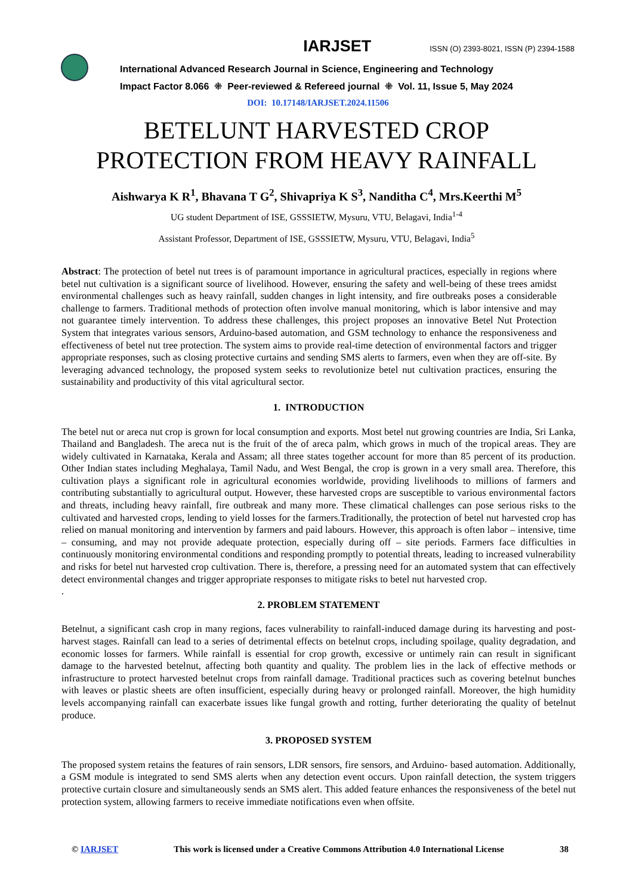IARJSET ISSN (O) 2393-8021, ISSN (P) 2394-1588
International Advanced Research Journal in Science, Engineering and Technology
Impact Factor 8.066 ⁜ Peer-reviewed & Refereed journal ⁜ Vol. 11, Issue 5, May 2024
DOI: 10.17148/IARJSET.2024.11506
BETELUNT HARVESTED CROP
PROTECTION FROM HEAVY RAINFALL
Aishwarya K R<sup>1</sup>, Bhavana T G<sup>2</sup>, Shivapriya K S<sup>3</sup>, Nanditha C<sup>4</sup>, Mrs.Keerthi M<sup>5</sup>
UG student Department of ISE, GSSSIETW, Mysuru, VTU, Belagavi, India<sup>1-4</sup>
Assistant Professor, Department of ISE, GSSSIETW, Mysuru, VTU, Belagavi, India<sup>5</sup>
Abstract: The protection of betel nut trees is of paramount importance in agricultural practices, especially in regions where betel nut cultivation is a significant source of livelihood. However, ensuring the safety and well-being of these trees amidst environmental challenges such as heavy rainfall, sudden changes in light intensity, and fire outbreaks poses a considerable challenge to farmers. Traditional methods of protection often involve manual monitoring, which is labor intensive and may not guarantee timely intervention. To address these challenges, this project proposes an innovative Betel Nut Protection System that integrates various sensors, Arduino-based automation, and GSM technology to enhance the responsiveness and effectiveness of betel nut tree protection. The system aims to provide real-time detection of environmental factors and trigger appropriate responses, such as closing protective curtains and sending SMS alerts to farmers, even when they are off-site. By leveraging advanced technology, the proposed system seeks to revolutionize betel nut cultivation practices, ensuring the sustainability and productivity of this vital agricultural sector.
1. INTRODUCTION
The betel nut or areca nut crop is grown for local consumption and exports. Most betel nut growing countries are India, Sri Lanka, Thailand and Bangladesh. The areca nut is the fruit of the of areca palm, which grows in much of the tropical areas. They are widely cultivated in Karnataka, Kerala and Assam; all three states together account for more than 85 percent of its production. Other Indian states including Meghalaya, Tamil Nadu, and West Bengal, the crop is grown in a very small area. Therefore, this cultivation plays a significant role in agricultural economies worldwide, providing livelihoods to millions of farmers and contributing substantially to agricultural output. However, these harvested crops are susceptible to various environmental factors and threats, including heavy rainfall, fire outbreak and many more. These climatical challenges can pose serious risks to the cultivated and harvested crops, lending to yield losses for the farmers.Traditionally, the protection of betel nut harvested crop has relied on manual monitoring and intervention by farmers and paid labours. However, this approach is often labor – intensive, time – consuming, and may not provide adequate protection, especially during off – site periods. Farmers face difficulties in continuously monitoring environmental conditions and responding promptly to potential threats, leading to increased vulnerability and risks for betel nut harvested crop cultivation. There is, therefore, a pressing need for an automated system that can effectively detect environmental changes and trigger appropriate responses to mitigate risks to betel nut harvested crop.
.
2. PROBLEM STATEMENT
Betelnut, a significant cash crop in many regions, faces vulnerability to rainfall-induced damage during its harvesting and post-harvest stages. Rainfall can lead to a series of detrimental effects on betelnut crops, including spoilage, quality degradation, and economic losses for farmers. While rainfall is essential for crop growth, excessive or untimely rain can result in significant damage to the harvested betelnut, affecting both quantity and quality. The problem lies in the lack of effective methods or infrastructure to protect harvested betelnut crops from rainfall damage. Traditional practices such as covering betelnut bunches with leaves or plastic sheets are often insufficient, especially during heavy or prolonged rainfall. Moreover, the high humidity levels accompanying rainfall can exacerbate issues like fungal growth and rotting, further deteriorating the quality of betelnut produce.
3. PROPOSED SYSTEM
The proposed system retains the features of rain sensors, LDR sensors, fire sensors, and Arduino- based automation. Additionally, a GSM module is integrated to send SMS alerts when any detection event occurs. Upon rainfall detection, the system triggers protective curtain closure and simultaneously sends an SMS alert. This added feature enhances the responsiveness of the betel nut protection system, allowing farmers to receive immediate notifications even when offsite.
© IARJSET This work is licensed under a Creative Commons Attribution 4.0 International License 38